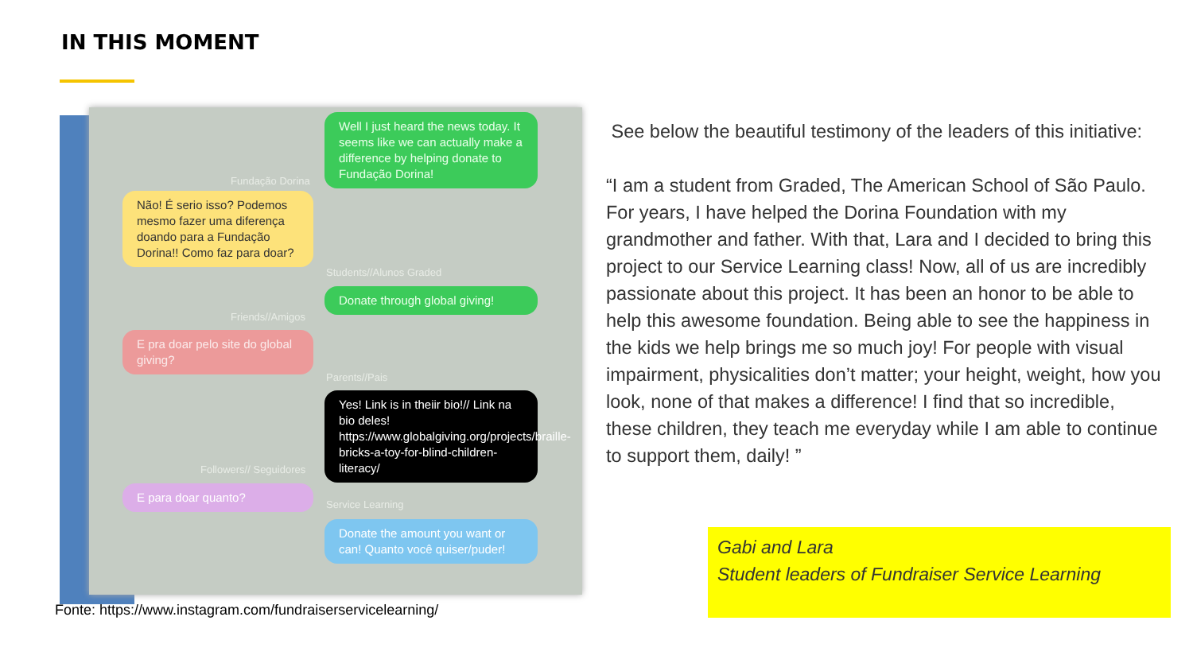IN THIS MOMENT
Well I just heard the news today. It seems like we can actually make a difference by helping donate to Fundação Dorina!
Fundação Dorina
Não! É serio isso? Podemos mesmo fazer uma diferença doando para a Fundação Dorina!! Como faz para doar?
Students//Alunos Graded
Donate through global giving!
Friends//Amigos
E pra doar pelo site do global giving?
Parents//Pais
Yes! Link is in theiir bio!// Link na bio deles! https://www.globalgiving.org/projects/braille-bricks-a-toy-for-blind-children-literacy/
Followers// Seguidores
E para doar quanto?
Service Learning
Donate the amount you want or can! Quanto você quiser/puder!
See below the beautiful testimony of the leaders of this initiative:
“I am a student from Graded, The American School of São Paulo. For years, I have helped the Dorina Foundation with my grandmother and father. With that, Lara and I decided to bring this project to our Service Learning class! Now, all of us are incredibly passionate about this project. It has been an honor to be able to help this awesome foundation. Being able to see the happiness in the kids we help brings me so much joy! For people with visual impairment, physicalities don’t matter; your height, weight, how you look, none of that makes a difference! I find that so incredible, these children, they teach me everyday while I am able to continue to support them, daily! ”
Gabi and Lara
Student leaders of Fundraiser Service Learning
Fonte: https://www.instagram.com/fundraiserservicelearning/